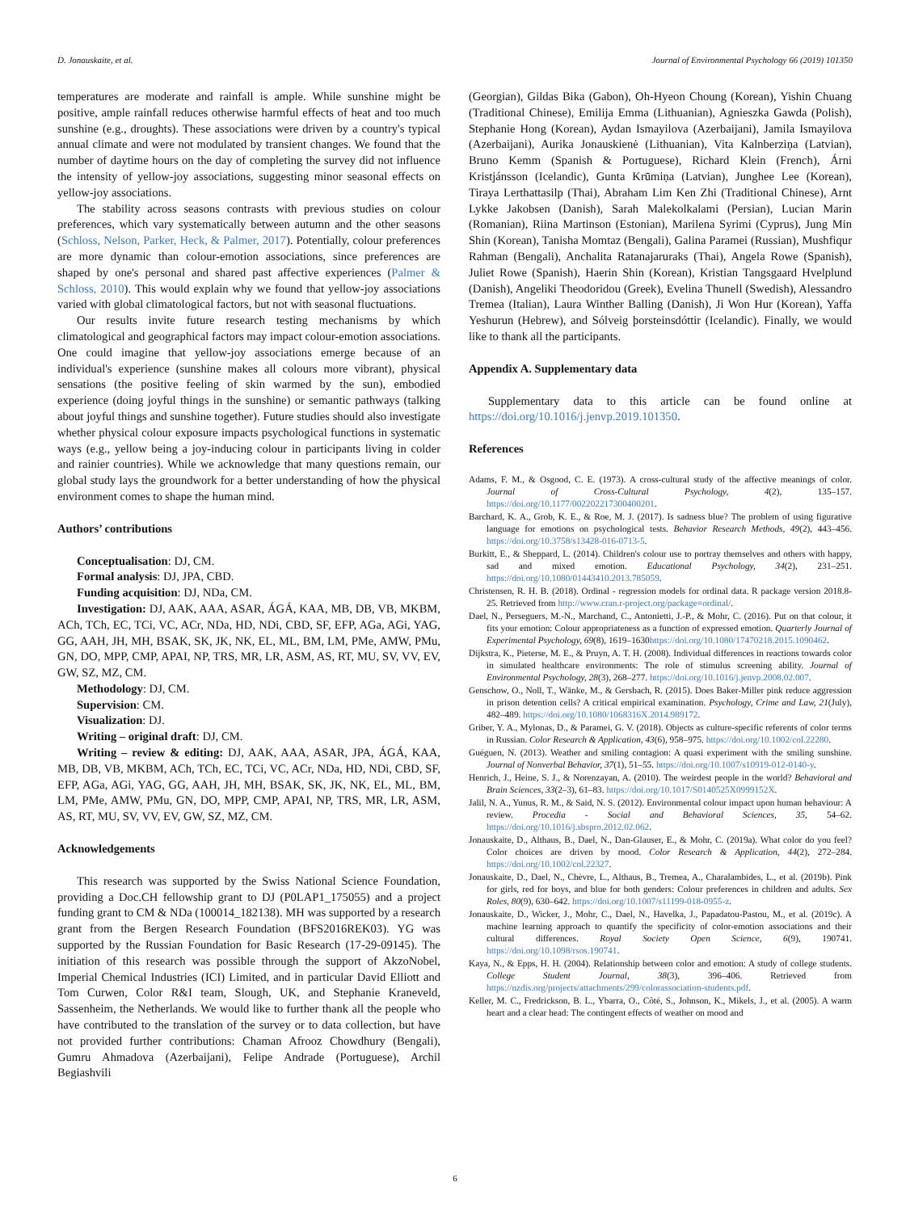D. Jonauskaite, et al. Journal of Environmental Psychology 66 (2019) 101350
temperatures are moderate and rainfall is ample. While sunshine might be positive, ample rainfall reduces otherwise harmful effects of heat and too much sunshine (e.g., droughts). These associations were driven by a country's typical annual climate and were not modulated by transient changes. We found that the number of daytime hours on the day of completing the survey did not influence the intensity of yellow-joy associations, suggesting minor seasonal effects on yellow-joy associations.
The stability across seasons contrasts with previous studies on colour preferences, which vary systematically between autumn and the other seasons (Schloss, Nelson, Parker, Heck, & Palmer, 2017). Potentially, colour preferences are more dynamic than colour-emotion associations, since preferences are shaped by one's personal and shared past affective experiences (Palmer & Schloss, 2010). This would explain why we found that yellow-joy associations varied with global climatological factors, but not with seasonal fluctuations.
Our results invite future research testing mechanisms by which climatological and geographical factors may impact colour-emotion associations. One could imagine that yellow-joy associations emerge because of an individual's experience (sunshine makes all colours more vibrant), physical sensations (the positive feeling of skin warmed by the sun), embodied experience (doing joyful things in the sunshine) or semantic pathways (talking about joyful things and sunshine together). Future studies should also investigate whether physical colour exposure impacts psychological functions in systematic ways (e.g., yellow being a joy-inducing colour in participants living in colder and rainier countries). While we acknowledge that many questions remain, our global study lays the groundwork for a better understanding of how the physical environment comes to shape the human mind.
Authors’ contributions
Conceptualisation: DJ, CM.
Formal analysis: DJ, JPA, CBD.
Funding acquisition: DJ, NDa, CM.
Investigation: DJ, AAK, AAA, ASAR, ÁGÁ, KAA, MB, DB, VB, MKBM, ACh, TCh, EC, TCi, VC, ACr, NDa, HD, NDi, CBD, SF, EFP, AGa, AGi, YAG, GG, AAH, JH, MH, BSAK, SK, JK, NK, EL, ML, BM, LM, PMe, AMW, PMu, GN, DO, MPP, CMP, APAI, NP, TRS, MR, LR, ASM, AS, RT, MU, SV, VV, EV, GW, SZ, MZ, CM.
Methodology: DJ, CM.
Supervision: CM.
Visualization: DJ.
Writing – original draft: DJ, CM.
Writing – review & editing: DJ, AAK, AAA, ASAR, JPA, ÁGÁ, KAA, MB, DB, VB, MKBM, ACh, TCh, EC, TCi, VC, ACr, NDa, HD, NDi, CBD, SF, EFP, AGa, AGi, YAG, GG, AAH, JH, MH, BSAK, SK, JK, NK, EL, ML, BM, LM, PMe, AMW, PMu, GN, DO, MPP, CMP, APAI, NP, TRS, MR, LR, ASM, AS, RT, MU, SV, VV, EV, GW, SZ, MZ, CM.
Acknowledgements
This research was supported by the Swiss National Science Foundation, providing a Doc.CH fellowship grant to DJ (P0LAP1_175055) and a project funding grant to CM & NDa (100014_182138). MH was supported by a research grant from the Bergen Research Foundation (BFS2016REK03). YG was supported by the Russian Foundation for Basic Research (17-29-09145). The initiation of this research was possible through the support of AkzoNobel, Imperial Chemical Industries (ICI) Limited, and in particular David Elliott and Tom Curwen, Color R&I team, Slough, UK, and Stephanie Kraneveld, Sassenheim, the Netherlands. We would like to further thank all the people who have contributed to the translation of the survey or to data collection, but have not provided further contributions: Chaman Afrooz Chowdhury (Bengali), Gumru Ahmadova (Azerbaijani), Felipe Andrade (Portuguese), Archil Begiashvili
(Georgian), Gildas Bika (Gabon), Oh-Hyeon Choung (Korean), Yishin Chuang (Traditional Chinese), Emilija Emma (Lithuanian), Agnieszka Gawda (Polish), Stephanie Hong (Korean), Aydan Ismayilova (Azerbaijani), Jamila Ismayilova (Azerbaijani), Aurika Jonauskienė (Lithuanian), Vita Kalnberziņa (Latvian), Bruno Kemm (Spanish & Portuguese), Richard Klein (French), Árni Kristjánsson (Icelandic), Gunta Krūmiņa (Latvian), Junghee Lee (Korean), Tiraya Lerthattasilp (Thai), Abraham Lim Ken Zhi (Traditional Chinese), Arnt Lykke Jakobsen (Danish), Sarah Malekolkalami (Persian), Lucian Marin (Romanian), Riina Martinson (Estonian), Marilena Syrimi (Cyprus), Jung Min Shin (Korean), Tanisha Momtaz (Bengali), Galina Paramei (Russian), Mushfiqur Rahman (Bengali), Anchalita Ratanajaruraks (Thai), Angela Rowe (Spanish), Juliet Rowe (Spanish), Haerin Shin (Korean), Kristian Tangsgaard Hvelplund (Danish), Angeliki Theodoridou (Greek), Evelina Thunell (Swedish), Alessandro Tremea (Italian), Laura Winther Balling (Danish), Ji Won Hur (Korean), Yaffa Yeshurun (Hebrew), and Sólveig þorsteinsdóttir (Icelandic). Finally, we would like to thank all the participants.
Appendix A. Supplementary data
Supplementary data to this article can be found online at https://doi.org/10.1016/j.jenvp.2019.101350.
References
Adams, F. M., & Osgood, C. E. (1973). A cross-cultural study of the affective meanings of color. Journal of Cross-Cultural Psychology, 4(2), 135–157. https://doi.org/10.1177/002202217300400201.
Barchard, K. A., Grob, K. E., & Roe, M. J. (2017). Is sadness blue? The problem of using figurative language for emotions on psychological tests. Behavior Research Methods, 49(2), 443–456. https://doi.org/10.3758/s13428-016-0713-5.
Burkitt, E., & Sheppard, L. (2014). Children's colour use to portray themselves and others with happy, sad and mixed emotion. Educational Psychology, 34(2), 231–251. https://doi.org/10.1080/01443410.2013.785059.
Christensen, R. H. B. (2018). Ordinal - regression models for ordinal data. R package version 2018.8-25. Retrieved from http://www.cran.r-project.org/package=ordinal/.
Dael, N., Perseguers, M.-N., Marchand, C., Antonietti, J.-P., & Mohr, C. (2016). Put on that colour, it fits your emotion: Colour appropriateness as a function of expressed emotion. Quarterly Journal of Experimental Psychology, 69(8), 1619–1630https://doi.org/10.1080/17470218.2015.1090462.
Dijkstra, K., Pieterse, M. E., & Pruyn, A. T. H. (2008). Individual differences in reactions towards color in simulated healthcare environments: The role of stimulus screening ability. Journal of Environmental Psychology, 28(3), 268–277. https://doi.org/10.1016/j.jenvp.2008.02.007.
Genschow, O., Noll, T., Wänke, M., & Gersbach, R. (2015). Does Baker-Miller pink reduce aggression in prison detention cells? A critical empirical examination. Psychology, Crime and Law, 21(July), 482–489. https://doi.org/10.1080/1068316X.2014.989172.
Griber, Y. A., Mylonas, D., & Paramei, G. V. (2018). Objects as culture-specific referents of color terms in Russian. Color Research & Application, 43(6), 958–975. https://doi.org/10.1002/col.22280.
Guéguen, N. (2013). Weather and smiling contagion: A quasi experiment with the smiling sunshine. Journal of Nonverbal Behavior, 37(1), 51–55. https://doi.org/10.1007/s10919-012-0140-y.
Henrich, J., Heine, S. J., & Norenzayan, A. (2010). The weirdest people in the world? Behavioral and Brain Sciences, 33(2–3), 61–83. https://doi.org/10.1017/S0140525X0999152X.
Jalil, N. A., Yunus, R. M., & Said, N. S. (2012). Environmental colour impact upon human behaviour: A review. Procedia - Social and Behavioral Sciences, 35, 54–62. https://doi.org/10.1016/j.sbspro.2012.02.062.
Jonauskaite, D., Althaus, B., Dael, N., Dan-Glauser, E., & Mohr, C. (2019a). What color do you feel? Color choices are driven by mood. Color Research & Application, 44(2), 272–284. https://doi.org/10.1002/col.22327.
Jonauskaite, D., Dael, N., Chèvre, L., Althaus, B., Tremea, A., Charalambides, L., et al. (2019b). Pink for girls, red for boys, and blue for both genders: Colour preferences in children and adults. Sex Roles, 80(9), 630–642. https://doi.org/10.1007/s11199-018-0955-z.
Jonauskaite, D., Wicker, J., Mohr, C., Dael, N., Havelka, J., Papadatou-Pastou, M., et al. (2019c). A machine learning approach to quantify the specificity of color-emotion associations and their cultural differences. Royal Society Open Science, 6(9), 190741. https://doi.org/10.1098/rsos.190741.
Kaya, N., & Epps, H. H. (2004). Relationship between color and emotion: A study of college students. College Student Journal, 38(3), 396–406. Retrieved from https://nzdis.org/projects/attachments/299/colorassociation-students.pdf.
Keller, M. C., Fredrickson, B. L., Ybarra, O., Côté, S., Johnson, K., Mikels, J., et al. (2005). A warm heart and a clear head: The contingent effects of weather on mood and
6